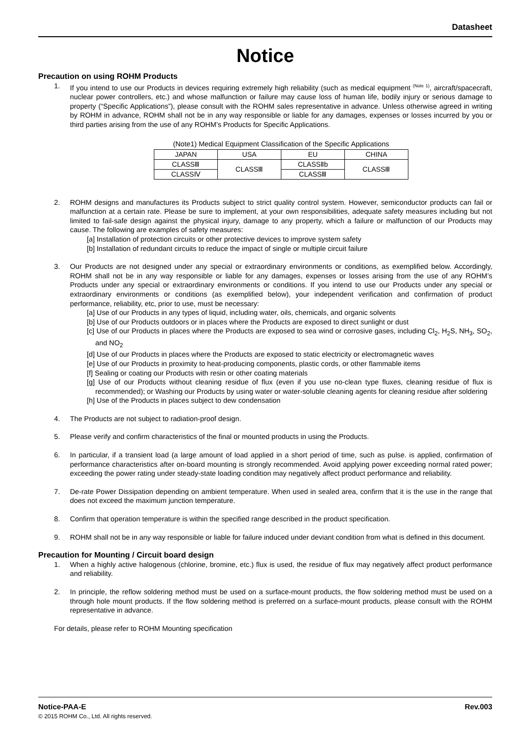Datasheet
Notice
Precaution on using ROHM Products
1. If you intend to use our Products in devices requiring extremely high reliability (such as medical equipment <sup>(Note 1)</sup>, aircraft/spacecraft, nuclear power controllers, etc.) and whose malfunction or failure may cause loss of human life, bodily injury or serious damage to property (“Specific Applications”), please consult with the ROHM sales representative in advance. Unless otherwise agreed in writing by ROHM in advance, ROHM shall not be in any way responsible or liable for any damages, expenses or losses incurred by you or third parties arising from the use of any ROHM’s Products for Specific Applications.
(Note1) Medical Equipment Classification of the Specific Applications
| JAPAN | USA | EU | CHINA |
| --- | --- | --- | --- |
| CLASSⅢ | CLASSⅢ | CLASSⅡb | CLASSⅢ |
| CLASSⅣ | | CLASSⅢ | |
2. ROHM designs and manufactures its Products subject to strict quality control system. However, semiconductor products can fail or malfunction at a certain rate. Please be sure to implement, at your own responsibilities, adequate safety measures including but not limited to fail-safe design against the physical injury, damage to any property, which a failure or malfunction of our Products may cause. The following are examples of safety measures:
[a] Installation of protection circuits or other protective devices to improve system safety
[b] Installation of redundant circuits to reduce the impact of single or multiple circuit failure
3. Our Products are not designed under any special or extraordinary environments or conditions, as exemplified below. Accordingly, ROHM shall not be in any way responsible or liable for any damages, expenses or losses arising from the use of any ROHM’s Products under any special or extraordinary environments or conditions. If you intend to use our Products under any special or extraordinary environments or conditions (as exemplified below), your independent verification and confirmation of product performance, reliability, etc, prior to use, must be necessary:
[a] Use of our Products in any types of liquid, including water, oils, chemicals, and organic solvents
[b] Use of our Products outdoors or in places where the Products are exposed to direct sunlight or dust
[c] Use of our Products in places where the Products are exposed to sea wind or corrosive gases, including Cl<sub>2</sub>, H<sub>2</sub>S, NH<sub>3</sub>, SO<sub>2</sub>, and NO<sub>2</sub>
[d] Use of our Products in places where the Products are exposed to static electricity or electromagnetic waves
[e] Use of our Products in proximity to heat-producing components, plastic cords, or other flammable items
[f] Sealing or coating our Products with resin or other coating materials
[g] Use of our Products without cleaning residue of flux (even if you use no-clean type fluxes, cleaning residue of flux is recommended); or Washing our Products by using water or water-soluble cleaning agents for cleaning residue after soldering
[h] Use of the Products in places subject to dew condensation
4. The Products are not subject to radiation-proof design.
5. Please verify and confirm characteristics of the final or mounted products in using the Products.
6. In particular, if a transient load (a large amount of load applied in a short period of time, such as pulse. is applied, confirmation of performance characteristics after on-board mounting is strongly recommended. Avoid applying power exceeding normal rated power; exceeding the power rating under steady-state loading condition may negatively affect product performance and reliability.
7. De-rate Power Dissipation depending on ambient temperature. When used in sealed area, confirm that it is the use in the range that does not exceed the maximum junction temperature.
8. Confirm that operation temperature is within the specified range described in the product specification.
9. ROHM shall not be in any way responsible or liable for failure induced under deviant condition from what is defined in this document.
Precaution for Mounting / Circuit board design
1. When a highly active halogenous (chlorine, bromine, etc.) flux is used, the residue of flux may negatively affect product performance and reliability.
2. In principle, the reflow soldering method must be used on a surface-mount products, the flow soldering method must be used on a through hole mount products. If the flow soldering method is preferred on a surface-mount products, please consult with the ROHM representative in advance.
For details, please refer to ROHM Mounting specification
Notice-PAA-E Rev.003
© 2015 ROHM Co., Ltd. All rights reserved.